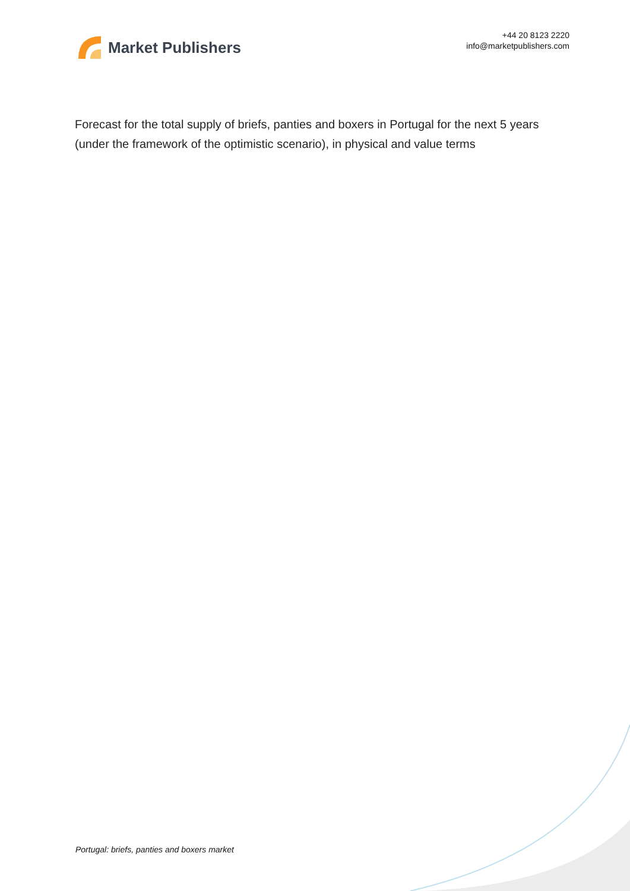Market Publishers
+44 20 8123 2220
info@marketpublishers.com
Forecast for the total supply of briefs, panties and boxers in Portugal for the next 5 years (under the framework of the optimistic scenario), in physical and value terms
Portugal: briefs, panties and boxers market